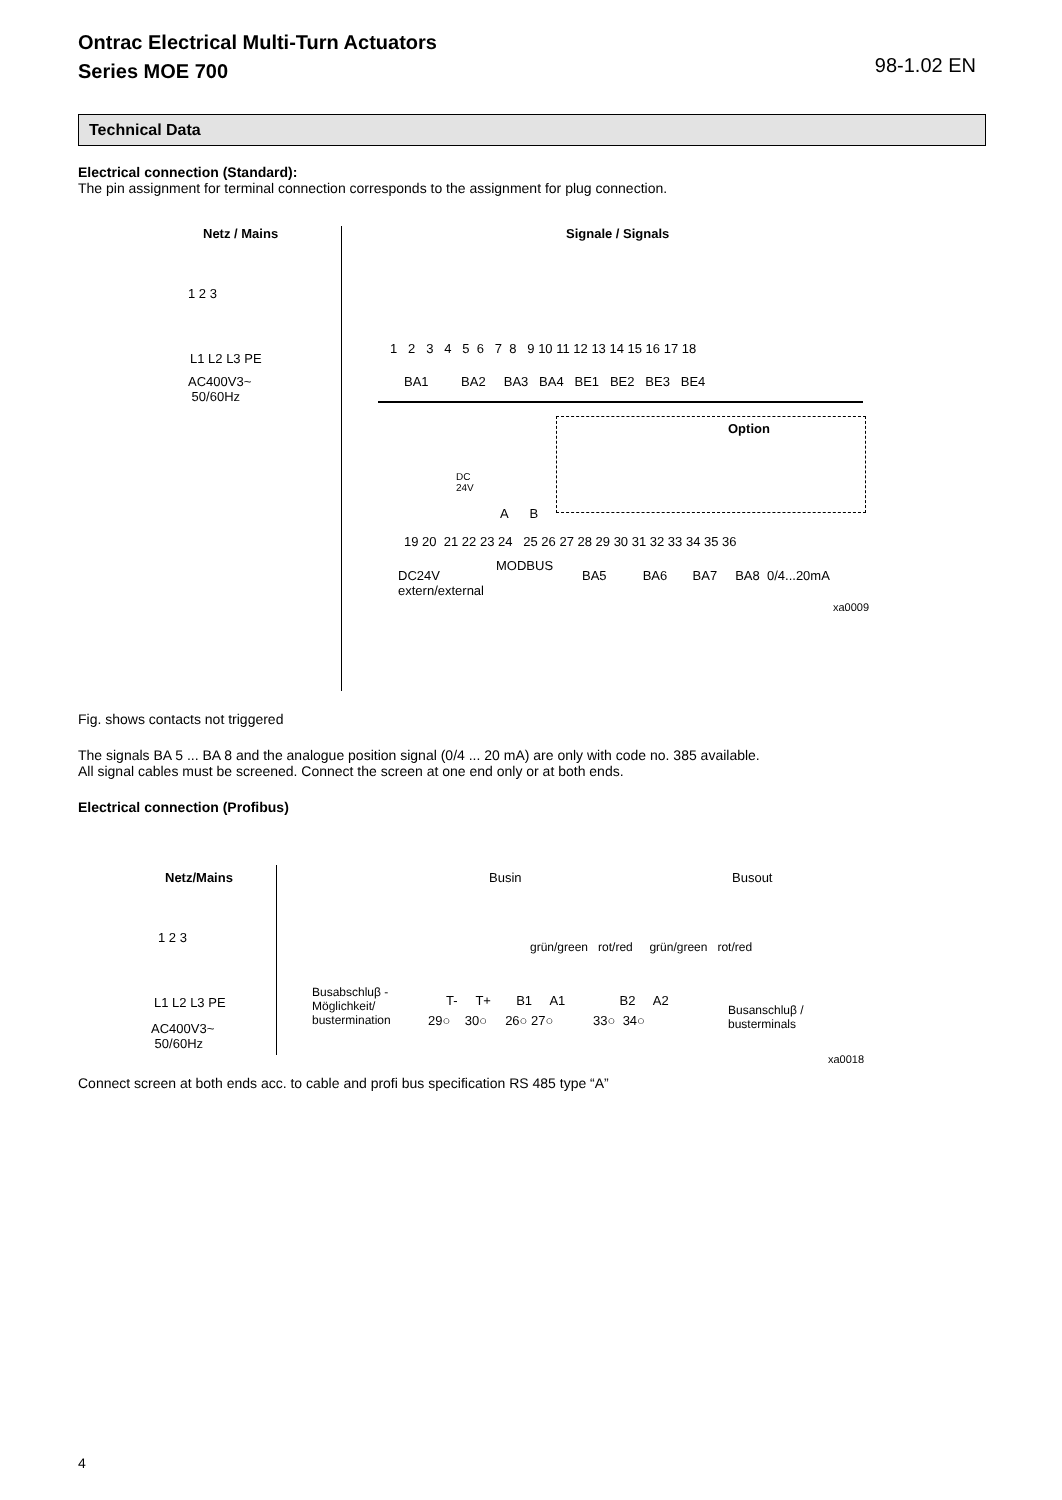Ontrac Electrical Multi-Turn Actuators
Series MOE 700
98-1.02 EN
Technical Data
Electrical connection (Standard):
The pin assignment for terminal connection corresponds to the assignment for plug connection.
Netz / Mains
1 2 3
L1 L2 L3 PE
AC400V3~
50/60Hz
Signale / Signals
1 2 3 4 5 6 7 8 9 10 11 12 13 14 15 16 17 18
BA1 BA2 BA3 BA4 BE1 BE2 BE3 BE4
Option
DC
24V
A B
19 20 21 22 23 24 25 26 27 28 29 30 31 32 33 34 35 36
MODBUS
DC24V
extern/external
BA5 BA6 BA7 BA8 0/4...20mA
xa0009
Fig. shows contacts not triggered
The signals BA 5 ... BA 8 and the analogue position signal (0/4 ... 20 mA) are only with code no. 385 available.
All signal cables must be screened. Connect the screen at one end only or at both ends.
Electrical connection (Profibus)
Netz/Mains
1 2 3
L1 L2 L3 PE
AC400V3~
50/60Hz
Busin Busout
grün/green rot/red grün/green rot/red
Busabschluβ -
Möglichkeit/
bustermination
T- T+ B1 A1 B2 A2
29○ 30○ 26○ 27○ 33○ 34○
Busanschluβ /
busterminals
xa0018
Connect screen at both ends acc. to cable and profi bus specification RS 485 type “A”
4